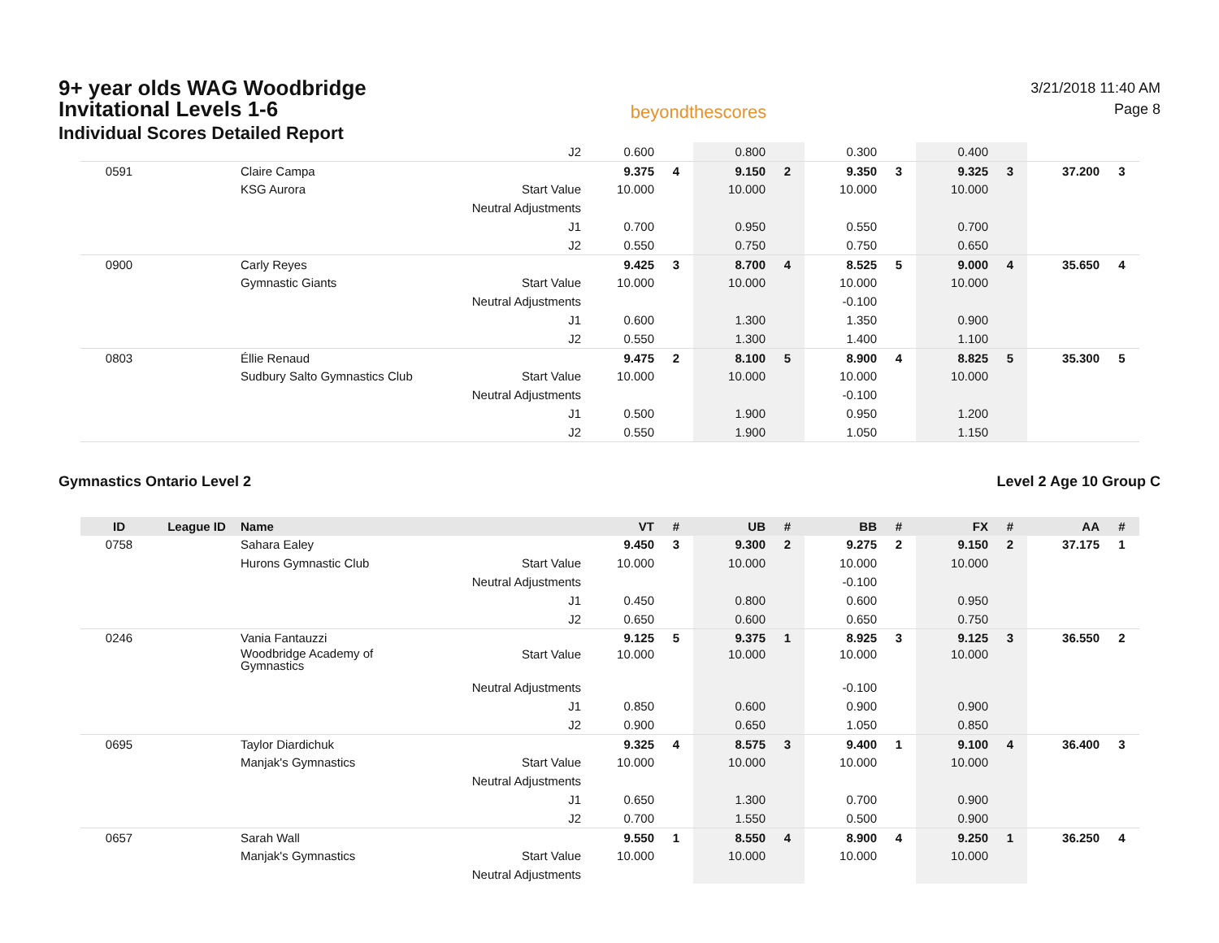9+ year olds WAG Woodbridge
Invitational Levels 1-6
Individual Scores Detailed Report
beyondthescores
3/21/2018 11:40 AM
Page 8
| | | | J2 | 0.600 | | 0.800 | | 0.300 | | 0.400 | | | |
| 0591 | | Claire Campa | | 9.375 | 4 | 9.150 | 2 | 9.350 | 3 | 9.325 | 3 | 37.200 | 3 |
| | | KSG Aurora | Start Value | 10.000 | | 10.000 | | 10.000 | | 10.000 | | | |
| | | | Neutral Adjustments | | | | | | | | | | |
| | | | J1 | 0.700 | | 0.950 | | 0.550 | | 0.700 | | | |
| | | | J2 | 0.550 | | 0.750 | | 0.750 | | 0.650 | | | |
| 0900 | | Carly Reyes | | 9.425 | 3 | 8.700 | 4 | 8.525 | 5 | 9.000 | 4 | 35.650 | 4 |
| | | Gymnastic Giants | Start Value | 10.000 | | 10.000 | | 10.000 | | 10.000 | | | |
| | | | Neutral Adjustments | | | | | -0.100 | | | | | |
| | | | J1 | 0.600 | | 1.300 | | 1.350 | | 0.900 | | | |
| | | | J2 | 0.550 | | 1.300 | | 1.400 | | 1.100 | | | |
| 0803 | | Éllie Renaud | | 9.475 | 2 | 8.100 | 5 | 8.900 | 4 | 8.825 | 5 | 35.300 | 5 |
| | | Sudbury Salto Gymnastics Club | Start Value | 10.000 | | 10.000 | | 10.000 | | 10.000 | | | |
| | | | Neutral Adjustments | | | | | -0.100 | | | | | |
| | | | J1 | 0.500 | | 1.900 | | 0.950 | | 1.200 | | | |
| | | | J2 | 0.550 | | 1.900 | | 1.050 | | 1.150 | | | |
Gymnastics Ontario Level 2 Level 2 Age 10 Group C
| ID | League ID | Name | | VT | # | UB | # | BB | # | FX | # | AA | # |
| --- | --- | --- | --- | --- | --- | --- | --- | --- | --- | --- | --- | --- | --- |
| 0758 | | Sahara Ealey | | 9.450 | 3 | 9.300 | 2 | 9.275 | 2 | 9.150 | 2 | 37.175 | 1 |
| | | Hurons Gymnastic Club | Start Value | 10.000 | | 10.000 | | 10.000 | | 10.000 | | | |
| | | | Neutral Adjustments | | | | | -0.100 | | | | | |
| | | | J1 | 0.450 | | 0.800 | | 0.600 | | 0.950 | | | |
| | | | J2 | 0.650 | | 0.600 | | 0.650 | | 0.750 | | | |
| 0246 | | Vania Fantauzzi | | 9.125 | 5 | 9.375 | 1 | 8.925 | 3 | 9.125 | 3 | 36.550 | 2 |
| | | Woodbridge Academy of Gymnastics | Start Value | 10.000 | | 10.000 | | 10.000 | | 10.000 | | | |
| | | | Neutral Adjustments | | | | | -0.100 | | | | | |
| | | | J1 | 0.850 | | 0.600 | | 0.900 | | 0.900 | | | |
| | | | J2 | 0.900 | | 0.650 | | 1.050 | | 0.850 | | | |
| 0695 | | Taylor Diardichuk | | 9.325 | 4 | 8.575 | 3 | 9.400 | 1 | 9.100 | 4 | 36.400 | 3 |
| | | Manjak's Gymnastics | Start Value | 10.000 | | 10.000 | | 10.000 | | 10.000 | | | |
| | | | Neutral Adjustments | | | | | | | | | | |
| | | | J1 | 0.650 | | 1.300 | | 0.700 | | 0.900 | | | |
| | | | J2 | 0.700 | | 1.550 | | 0.500 | | 0.900 | | | |
| 0657 | | Sarah Wall | | 9.550 | 1 | 8.550 | 4 | 8.900 | 4 | 9.250 | 1 | 36.250 | 4 |
| | | Manjak's Gymnastics | Start Value | 10.000 | | 10.000 | | 10.000 | | 10.000 | | | |
| | | | Neutral Adjustments | | | | | | | | | | |